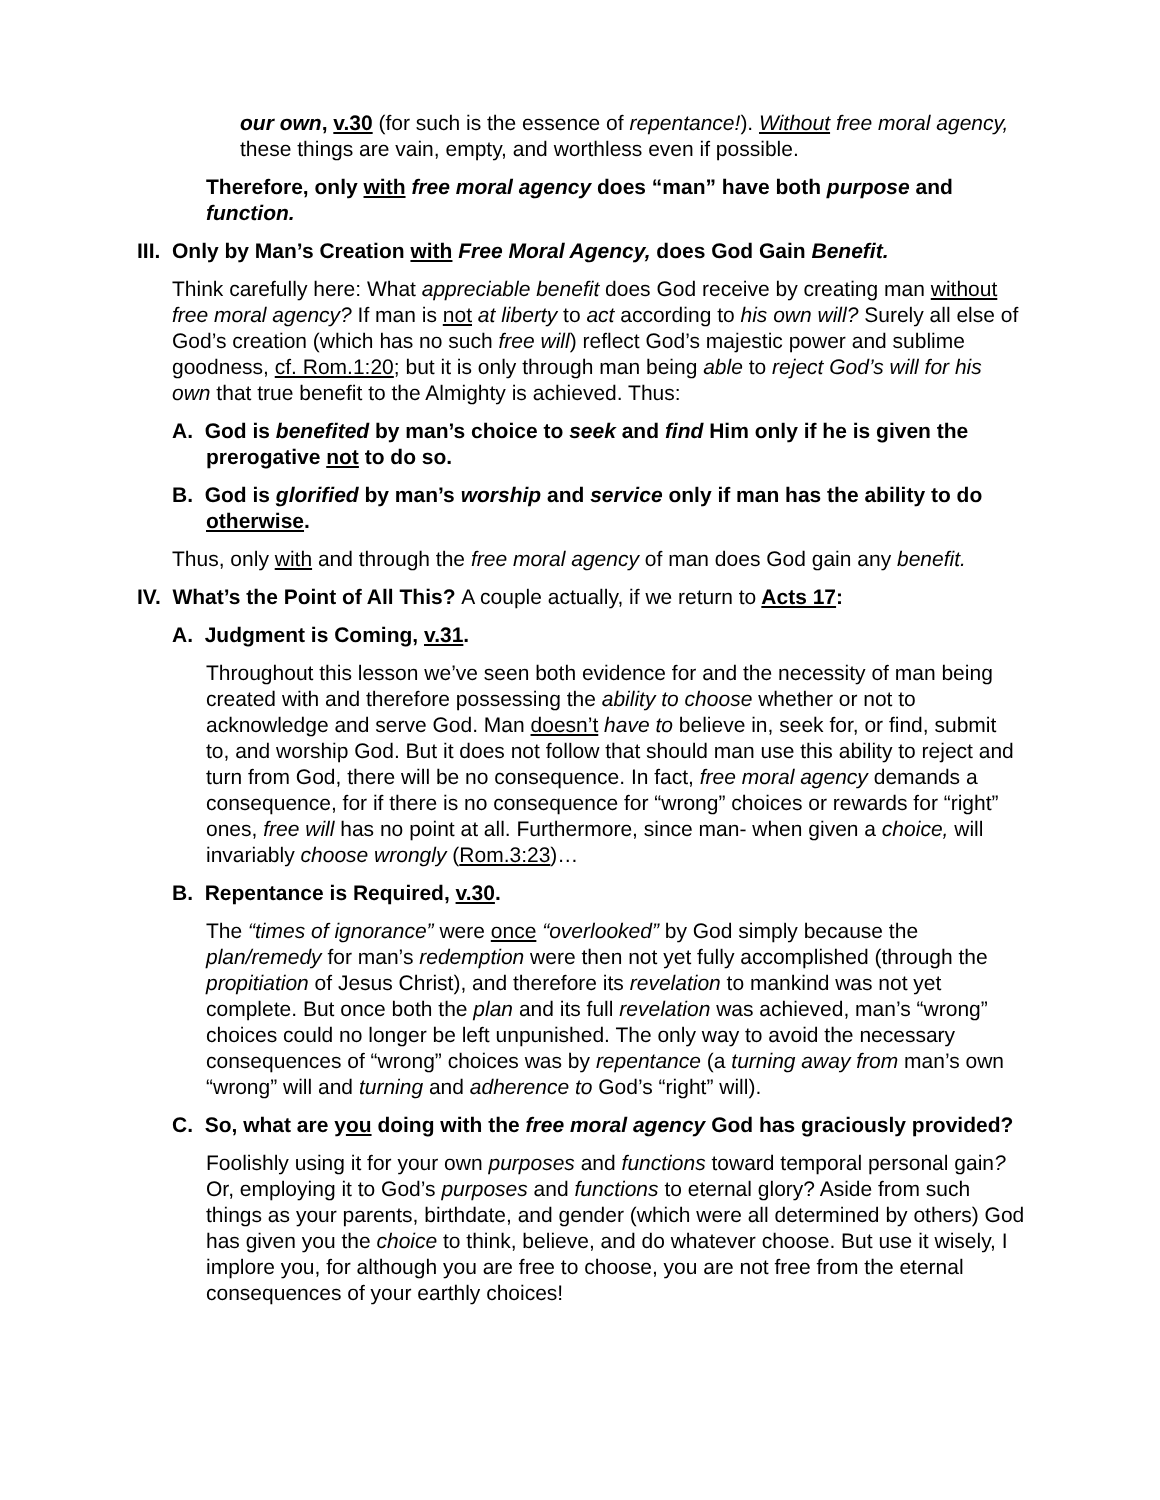our own, v.30 (for such is the essence of repentance!). Without free moral agency, these things are vain, empty, and worthless even if possible.
Therefore, only with free moral agency does “man” have both purpose and function.
III. Only by Man’s Creation with Free Moral Agency, does God Gain Benefit.
Think carefully here: What appreciable benefit does God receive by creating man without free moral agency? If man is not at liberty to act according to his own will? Surely all else of God’s creation (which has no such free will) reflect God’s majestic power and sublime goodness, cf. Rom.1:20; but it is only through man being able to reject God’s will for his own that true benefit to the Almighty is achieved. Thus:
A. God is benefited by man’s choice to seek and find Him only if he is given the prerogative not to do so.
B. God is glorified by man’s worship and service only if man has the ability to do otherwise.
Thus, only with and through the free moral agency of man does God gain any benefit.
IV. What’s the Point of All This? A couple actually, if we return to Acts 17:
A. Judgment is Coming, v.31.
Throughout this lesson we’ve seen both evidence for and the necessity of man being created with and therefore possessing the ability to choose whether or not to acknowledge and serve God. Man doesn’t have to believe in, seek for, or find, submit to, and worship God. But it does not follow that should man use this ability to reject and turn from God, there will be no consequence. In fact, free moral agency demands a consequence, for if there is no consequence for “wrong” choices or rewards for “right” ones, free will has no point at all. Furthermore, since man- when given a choice, will invariably choose wrongly (Rom.3:23)…
B. Repentance is Required, v.30.
The “times of ignorance” were once “overlooked” by God simply because the plan/remedy for man’s redemption were then not yet fully accomplished (through the propitiation of Jesus Christ), and therefore its revelation to mankind was not yet complete. But once both the plan and its full revelation was achieved, man’s “wrong” choices could no longer be left unpunished. The only way to avoid the necessary consequences of “wrong” choices was by repentance (a turning away from man’s own “wrong” will and turning and adherence to God’s “right” will).
C. So, what are you doing with the free moral agency God has graciously provided?
Foolishly using it for your own purposes and functions toward temporal personal gain? Or, employing it to God’s purposes and functions to eternal glory? Aside from such things as your parents, birthdate, and gender (which were all determined by others) God has given you the choice to think, believe, and do whatever choose. But use it wisely, I implore you, for although you are free to choose, you are not free from the eternal consequences of your earthly choices!